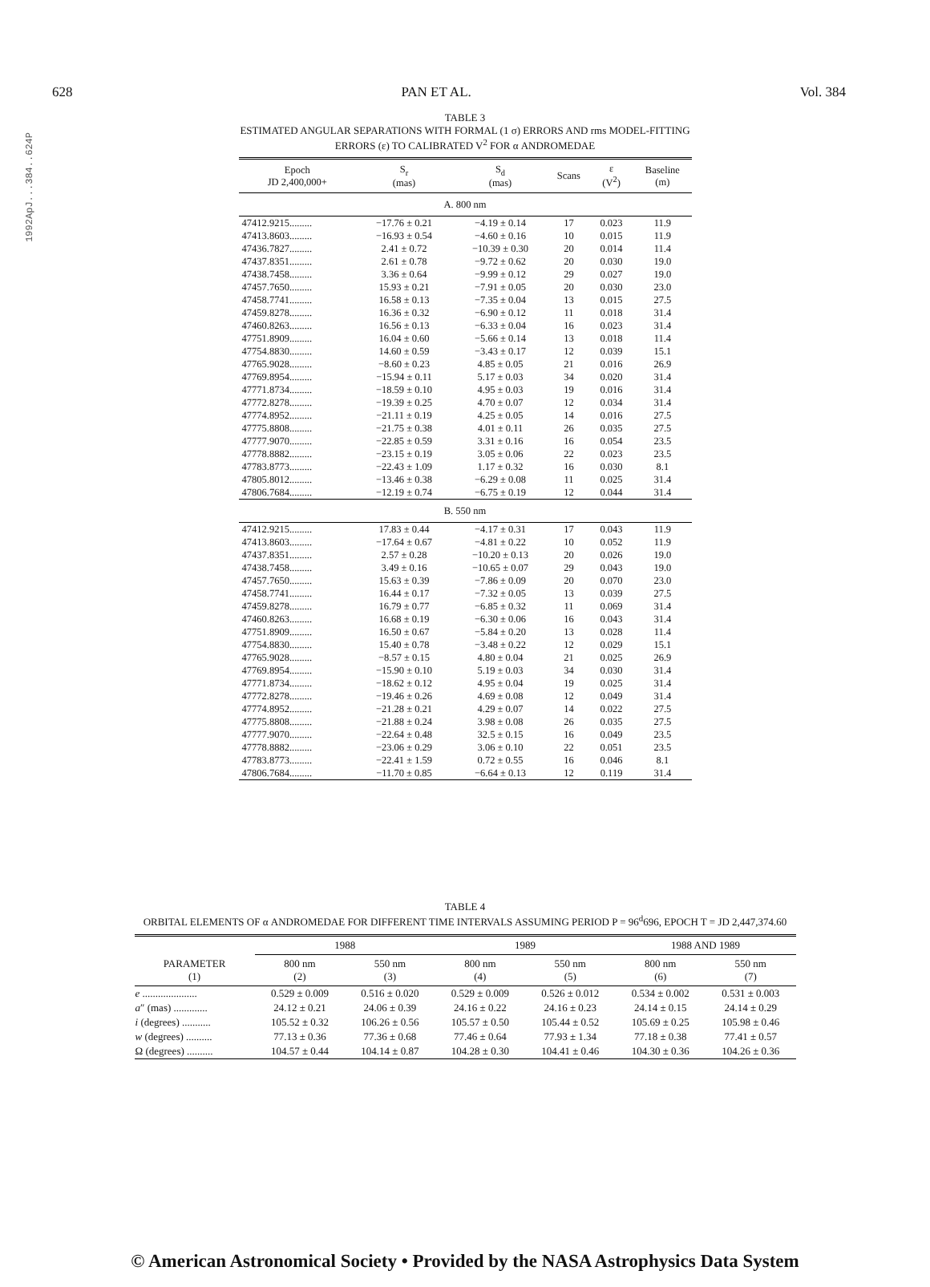1992ApJ...384..624P
628 PAN ET AL. Vol. 384
TABLE 3
ESTIMATED ANGULAR SEPARATIONS WITH FORMAL (1 σ) ERRORS AND rms MODEL-FITTING
ERRORS (ε) TO CALIBRATED V<sup>2</sup> FOR α ANDROMEDAE
| Epoch JD 2,400,000+ | S<sub>r</sub> (mas) | S<sub>d</sub> (mas) | Scans | ε (V<sup>2</sup>) | Baseline (m) |
| --- | --- | --- | --- | --- | --- |
| A. 800 nm | | | | | |
| 47412.9215......... | −17.76 ± 0.21 | −4.19 ± 0.14 | 17 | 0.023 | 11.9 |
| 47413.8603......... | −16.93 ± 0.54 | −4.60 ± 0.16 | 10 | 0.015 | 11.9 |
| 47436.7827......... | 2.41 ± 0.72 | −10.39 ± 0.30 | 20 | 0.014 | 11.4 |
| 47437.8351......... | 2.61 ± 0.78 | −9.72 ± 0.62 | 20 | 0.030 | 19.0 |
| 47438.7458......... | 3.36 ± 0.64 | −9.99 ± 0.12 | 29 | 0.027 | 19.0 |
| 47457.7650......... | 15.93 ± 0.21 | −7.91 ± 0.05 | 20 | 0.030 | 23.0 |
| 47458.7741......... | 16.58 ± 0.13 | −7.35 ± 0.04 | 13 | 0.015 | 27.5 |
| 47459.8278......... | 16.36 ± 0.32 | −6.90 ± 0.12 | 11 | 0.018 | 31.4 |
| 47460.8263......... | 16.56 ± 0.13 | −6.33 ± 0.04 | 16 | 0.023 | 31.4 |
| 47751.8909......... | 16.04 ± 0.60 | −5.66 ± 0.14 | 13 | 0.018 | 11.4 |
| 47754.8830......... | 14.60 ± 0.59 | −3.43 ± 0.17 | 12 | 0.039 | 15.1 |
| 47765.9028......... | −8.60 ± 0.23 | 4.85 ± 0.05 | 21 | 0.016 | 26.9 |
| 47769.8954......... | −15.94 ± 0.11 | 5.17 ± 0.03 | 34 | 0.020 | 31.4 |
| 47771.8734......... | −18.59 ± 0.10 | 4.95 ± 0.03 | 19 | 0.016 | 31.4 |
| 47772.8278......... | −19.39 ± 0.25 | 4.70 ± 0.07 | 12 | 0.034 | 31.4 |
| 47774.8952......... | −21.11 ± 0.19 | 4.25 ± 0.05 | 14 | 0.016 | 27.5 |
| 47775.8808......... | −21.75 ± 0.38 | 4.01 ± 0.11 | 26 | 0.035 | 27.5 |
| 47777.9070......... | −22.85 ± 0.59 | 3.31 ± 0.16 | 16 | 0.054 | 23.5 |
| 47778.8882......... | −23.15 ± 0.19 | 3.05 ± 0.06 | 22 | 0.023 | 23.5 |
| 47783.8773......... | −22.43 ± 1.09 | 1.17 ± 0.32 | 16 | 0.030 | 8.1 |
| 47805.8012......... | −13.46 ± 0.38 | −6.29 ± 0.08 | 11 | 0.025 | 31.4 |
| 47806.7684......... | −12.19 ± 0.74 | −6.75 ± 0.19 | 12 | 0.044 | 31.4 |
| B. 550 nm | | | | | |
| 47412.9215......... | 17.83 ± 0.44 | −4.17 ± 0.31 | 17 | 0.043 | 11.9 |
| 47413.8603......... | −17.64 ± 0.67 | −4.81 ± 0.22 | 10 | 0.052 | 11.9 |
| 47437.8351......... | 2.57 ± 0.28 | −10.20 ± 0.13 | 20 | 0.026 | 19.0 |
| 47438.7458......... | 3.49 ± 0.16 | −10.65 ± 0.07 | 29 | 0.043 | 19.0 |
| 47457.7650......... | 15.63 ± 0.39 | −7.86 ± 0.09 | 20 | 0.070 | 23.0 |
| 47458.7741......... | 16.44 ± 0.17 | −7.32 ± 0.05 | 13 | 0.039 | 27.5 |
| 47459.8278......... | 16.79 ± 0.77 | −6.85 ± 0.32 | 11 | 0.069 | 31.4 |
| 47460.8263......... | 16.68 ± 0.19 | −6.30 ± 0.06 | 16 | 0.043 | 31.4 |
| 47751.8909......... | 16.50 ± 0.67 | −5.84 ± 0.20 | 13 | 0.028 | 11.4 |
| 47754.8830......... | 15.40 ± 0.78 | −3.48 ± 0.22 | 12 | 0.029 | 15.1 |
| 47765.9028......... | −8.57 ± 0.15 | 4.80 ± 0.04 | 21 | 0.025 | 26.9 |
| 47769.8954......... | −15.90 ± 0.10 | 5.19 ± 0.03 | 34 | 0.030 | 31.4 |
| 47771.8734......... | −18.62 ± 0.12 | 4.95 ± 0.04 | 19 | 0.025 | 31.4 |
| 47772.8278......... | −19.46 ± 0.26 | 4.69 ± 0.08 | 12 | 0.049 | 31.4 |
| 47774.8952......... | −21.28 ± 0.21 | 4.29 ± 0.07 | 14 | 0.022 | 27.5 |
| 47775.8808......... | −21.88 ± 0.24 | 3.98 ± 0.08 | 26 | 0.035 | 27.5 |
| 47777.9070......... | −22.64 ± 0.48 | 32.5 ± 0.15 | 16 | 0.049 | 23.5 |
| 47778.8882......... | −23.06 ± 0.29 | 3.06 ± 0.10 | 22 | 0.051 | 23.5 |
| 47783.8773......... | −22.41 ± 1.59 | 0.72 ± 0.55 | 16 | 0.046 | 8.1 |
| 47806.7684......... | −11.70 ± 0.85 | −6.64 ± 0.13 | 12 | 0.119 | 31.4 |
TABLE 4
ORBITAL ELEMENTS OF α ANDROMEDAE FOR DIFFERENT TIME INTERVALS ASSUMING PERIOD P = 96<sup>d</sup>696, EPOCH T = JD 2,447,374.60
| | 1988 | | 1989 | | 1988 AND 1989 | |
| --- | --- | --- | --- | --- | --- | --- |
| PARAMETER (1) | 800 nm (2) | 550 nm (3) | 800 nm (4) | 550 nm (5) | 800 nm (6) | 550 nm (7) |
| e ..................... | 0.529 ± 0.009 | 0.516 ± 0.020 | 0.529 ± 0.009 | 0.526 ± 0.012 | 0.534 ± 0.002 | 0.531 ± 0.003 |
| a ″ (mas) ............. | 24.12 ± 0.21 | 24.06 ± 0.39 | 24.16 ± 0.22 | 24.16 ± 0.23 | 24.14 ± 0.15 | 24.14 ± 0.29 |
| i (degrees) ........... | 105.52 ± 0.32 | 106.26 ± 0.56 | 105.57 ± 0.50 | 105.44 ± 0.52 | 105.69 ± 0.25 | 105.98 ± 0.46 |
| w (degrees) .......... | 77.13 ± 0.36 | 77.36 ± 0.68 | 77.46 ± 0.64 | 77.93 ± 1.34 | 77.18 ± 0.38 | 77.41 ± 0.57 |
| Ω (degrees) .......... | 104.57 ± 0.44 | 104.14 ± 0.87 | 104.28 ± 0.30 | 104.41 ± 0.46 | 104.30 ± 0.36 | 104.26 ± 0.36 |
© American Astronomical Society • Provided by the NASA Astrophysics Data System